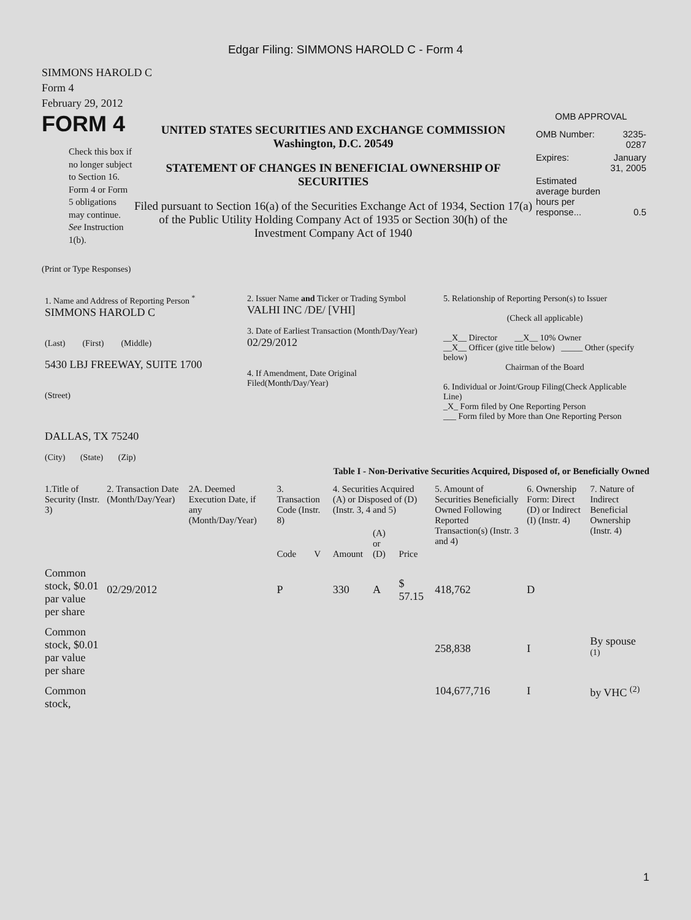Edgar Filing: SIMMONS HAROLD C - Form 4
SIMMONS HAROLD C
Form 4
February 29, 2012
FORM 4
Check this box if no longer subject to Section 16. Form 4 or Form 5 obligations may continue. See Instruction 1(b).
UNITED STATES SECURITIES AND EXCHANGE COMMISSION
Washington, D.C. 20549
STATEMENT OF CHANGES IN BENEFICIAL OWNERSHIP OF SECURITIES
Filed pursuant to Section 16(a) of the Securities Exchange Act of 1934, Section 17(a) of the Public Utility Holding Company Act of 1935 or Section 30(h) of the Investment Company Act of 1940
OMB APPROVAL
| OMB Number: | 3235-0287 |
| Expires: | January 31, 2005 |
| Estimated average burden hours per response... | 0.5 |
(Print or Type Responses)
| 1. Name and Address of Reporting Person <sup>*</sup> SIMMONS HAROLD C (Last) (First) (Middle) 5430 LBJ FREEWAY, SUITE 1700 (Street) DALLAS, TX 75240 (City) (State) (Zip) | 2. Issuer Name and Ticker or Trading Symbol VALHI INC /DE/ [VHI] 3. Date of Earliest Transaction (Month/Day/Year) 02/29/2012 4. If Amendment, Date Original Filed(Month/Day/Year) | 5. Relationship of Reporting Person(s) to Issuer (Check all applicable) __X__ Director __X__ 10% Owner __X__ Officer (give title below) _____ Other (specify below) Chairman of the Board 6. Individual or Joint/Group Filing(Check Applicable Line) _X_ Form filed by One Reporting Person ___ Form filed by More than One Reporting Person |
Table I - Non-Derivative Securities Acquired, Disposed of, or Beneficially Owned
| 1.Title of Security (Instr. 3) | 2. Transaction Date (Month/Day/Year) | 2A. Deemed Execution Date, if any (Month/Day/Year) | 3. Transaction Code (Instr. 8) | | 4. Securities Acquired (A) or Disposed of (D) (Instr. 3, 4 and 5) | | | 5. Amount of Securities Beneficially Owned Following Reported Transaction(s) (Instr. 3 and 4) | 6. Ownership Form: Direct (D) or Indirect (I) (Instr. 4) | 7. Nature of Indirect Beneficial Ownership (Instr. 4) |
| --- | --- | --- | --- | --- | --- | --- | --- | --- | --- | --- |
| | | | Code | V | Amount | (A) or (D) | Price | | | |
| Common stock, $0.01 par value per share | 02/29/2012 | | P | | 330 | A | $ 57.15 | 418,762 | D | |
| Common stock, $0.01 par value per share | | | | | | | | 258,838 | I | By spouse <sup>(1)</sup> |
| Common stock, | | | | | | | | 104,677,716 | I | by VHC <sup>(2)</sup> |
1